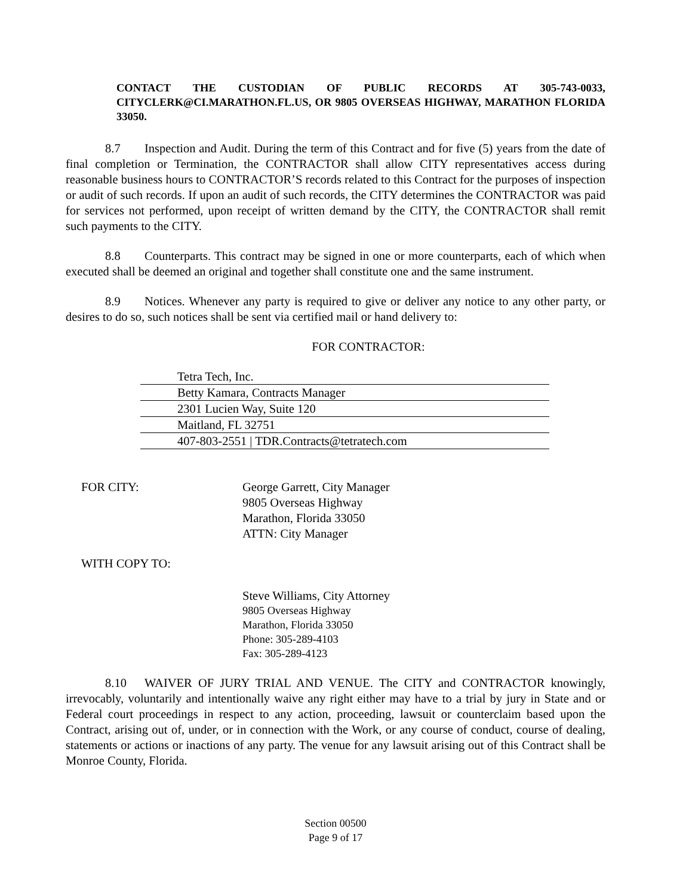CONTACT THE CUSTODIAN OF PUBLIC RECORDS AT 305-743-0033, CITYCLERK@CI.MARATHON.FL.US, OR 9805 OVERSEAS HIGHWAY, MARATHON FLORIDA 33050.
8.7 Inspection and Audit. During the term of this Contract and for five (5) years from the date of final completion or Termination, the CONTRACTOR shall allow CITY representatives access during reasonable business hours to CONTRACTOR’S records related to this Contract for the purposes of inspection or audit of such records. If upon an audit of such records, the CITY determines the CONTRACTOR was paid for services not performed, upon receipt of written demand by the CITY, the CONTRACTOR shall remit such payments to the CITY.
8.8 Counterparts. This contract may be signed in one or more counterparts, each of which when executed shall be deemed an original and together shall constitute one and the same instrument.
8.9 Notices. Whenever any party is required to give or deliver any notice to any other party, or desires to do so, such notices shall be sent via certified mail or hand delivery to:
FOR CONTRACTOR:
Tetra Tech, Inc.
Betty Kamara, Contracts Manager
2301 Lucien Way, Suite 120
Maitland, FL 32751
407-803-2551 | TDR.Contracts@tetratech.com
FOR CITY: George Garrett, City Manager
9805 Overseas Highway
Marathon, Florida 33050
ATTN: City Manager
WITH COPY TO:
Steve Williams, City Attorney
9805 Overseas Highway
Marathon, Florida 33050
Phone: 305-289-4103
Fax: 305-289-4123
8.10 WAIVER OF JURY TRIAL AND VENUE. The CITY and CONTRACTOR knowingly, irrevocably, voluntarily and intentionally waive any right either may have to a trial by jury in State and or Federal court proceedings in respect to any action, proceeding, lawsuit or counterclaim based upon the Contract, arising out of, under, or in connection with the Work, or any course of conduct, course of dealing, statements or actions or inactions of any party. The venue for any lawsuit arising out of this Contract shall be Monroe County, Florida.
Section 00500
Page 9 of 17